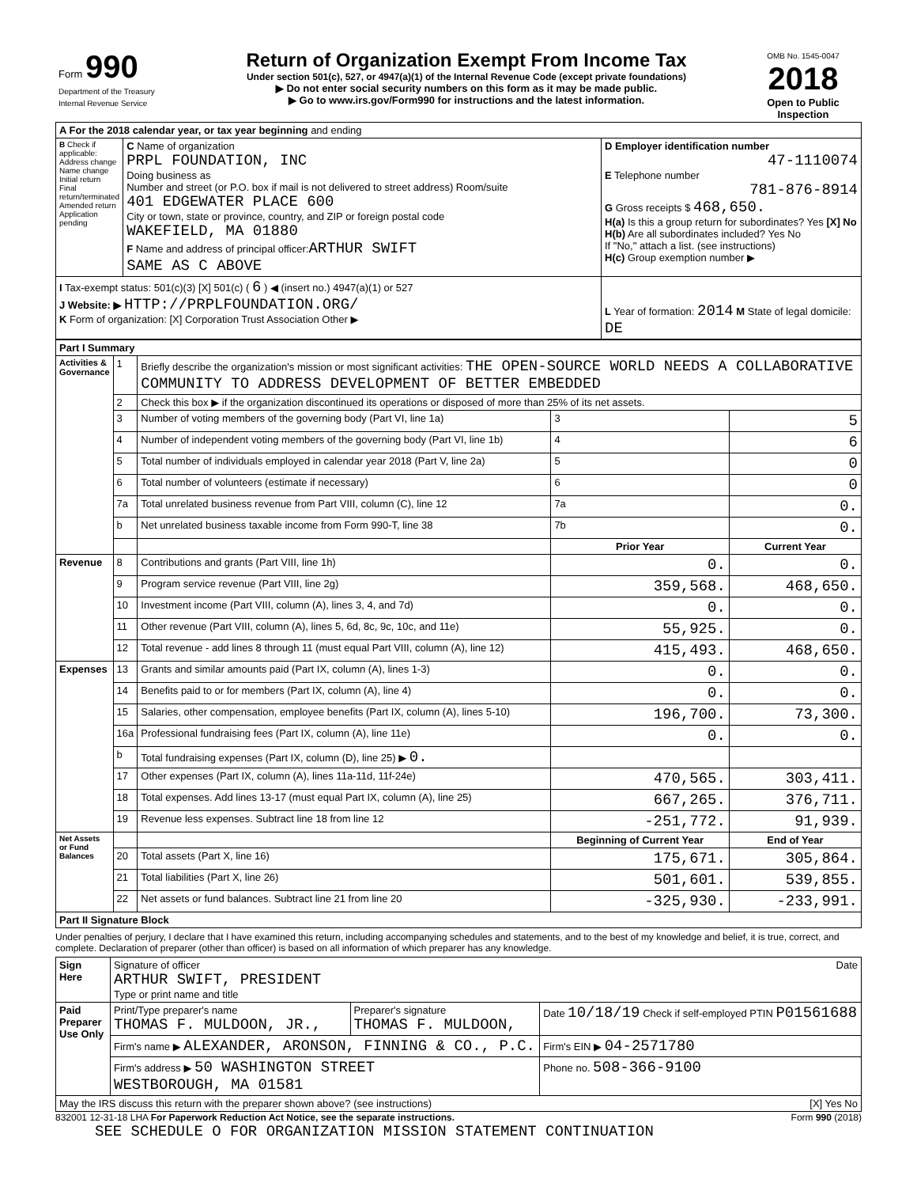| Form 990 Department of the Treasury Internal Revenue Service | Return of Organization Exempt From Income Tax Under section 501(c), 527, or 4947(a)(1) of the Internal Revenue Code (except private foundations) ▶ Do not enter social security numbers on this form as it may be made public. ▶ Go to www.irs.gov/Form990 for instructions and the latest information. | OMB No. 1545-0047 2018 Open to Public Inspection |
| A For the 2018 calendar year, or tax year beginning and ending | | |
| B Check if applicable: Address change Name change Initial return Final return/terminated Amended return Application pending | C Name of organization PRPL FOUNDATION, INC Doing business as Number and street (or P.O. box if mail is not delivered to street address) Room/suite 401 EDGEWATER PLACE 600 City or town, state or province, country, and ZIP or foreign postal code WAKEFIELD, MA 01880 F Name and address of principal officer: ARTHUR SWIFT SAME AS C ABOVE | D Employer identification number 47-1110074 E Telephone number 781-876-8914 G Gross receipts $ 468,650. H(a) Is this a group return for subordinates? Yes [X] No H(b) Are all subordinates included? Yes No If "No," attach a list. (see instructions) H(c) Group exemption number ▶ |
| I Tax-exempt status: 501(c)(3) [X] 501(c) ( 6 ) ◀ (insert no.) 4947(a)(1) or 527 J Website: ▶ HTTP://PRPLFOUNDATION.ORG/ K Form of organization: [X] Corporation Trust Association Other ▶ | | L Year of formation: 2014 M State of legal domicile: DE |
| Part I Summary | | | | |
| --- | --- | --- | --- | --- |
| Activities & Governance | 1 | Briefly describe the organization's mission or most significant activities: THE OPEN-SOURCE WORLD NEEDS A COLLABORATIVE COMMUNITY TO ADDRESS DEVELOPMENT OF BETTER EMBEDDED | | |
| | 2 | Check this box ▶ if the organization discontinued its operations or disposed of more than 25% of its net assets. | | |
| | 3 | Number of voting members of the governing body (Part VI, line 1a) | 3 | 5 |
| | 4 | Number of independent voting members of the governing body (Part VI, line 1b) | 4 | 6 |
| | 5 | Total number of individuals employed in calendar year 2018 (Part V, line 2a) | 5 | 0 |
| | 6 | Total number of volunteers (estimate if necessary) | 6 | 0 |
| | 7a | Total unrelated business revenue from Part VIII, column (C), line 12 | 7a | 0. |
| | b | Net unrelated business taxable income from Form 990-T, line 38 | 7b | 0. |
| | | | Prior Year | Current Year |
| Revenue | 8 | Contributions and grants (Part VIII, line 1h) | 0. | 0. |
| | 9 | Program service revenue (Part VIII, line 2g) | 359,568. | 468,650. |
| | 10 | Investment income (Part VIII, column (A), lines 3, 4, and 7d) | 0. | 0. |
| | 11 | Other revenue (Part VIII, column (A), lines 5, 6d, 8c, 9c, 10c, and 11e) | 55,925. | 0. |
| | 12 | Total revenue - add lines 8 through 11 (must equal Part VIII, column (A), line 12) | 415,493. | 468,650. |
| Expenses | 13 | Grants and similar amounts paid (Part IX, column (A), lines 1-3) | 0. | 0. |
| | 14 | Benefits paid to or for members (Part IX, column (A), line 4) | 0. | 0. |
| | 15 | Salaries, other compensation, employee benefits (Part IX, column (A), lines 5-10) | 196,700. | 73,300. |
| | 16a | Professional fundraising fees (Part IX, column (A), line 11e) | 0. | 0. |
| | b | Total fundraising expenses (Part IX, column (D), line 25) ▶ 0. | | |
| | 17 | Other expenses (Part IX, column (A), lines 11a-11d, 11f-24e) | 470,565. | 303,411. |
| | 18 | Total expenses. Add lines 13-17 (must equal Part IX, column (A), line 25) | 667,265. | 376,711. |
| | 19 | Revenue less expenses. Subtract line 18 from line 12 | -251,772. | 91,939. |
| Net Assets or Fund Balances | | | Beginning of Current Year | End of Year |
| | 20 | Total assets (Part X, line 16) | 175,671. | 305,864. |
| | 21 | Total liabilities (Part X, line 26) | 501,601. | 539,855. |
| | 22 | Net assets or fund balances. Subtract line 21 from line 20 | -325,930. | -233,991. |
| Part II Signature Block | | | | |
Under penalties of perjury, I declare that I have examined this return, including accompanying schedules and statements, and to the best of my knowledge and belief, it is true, correct, and complete. Declaration of preparer (other than officer) is based on all information of which preparer has any knowledge.
| Sign Here | Signature of officer Date ARTHUR SWIFT, PRESIDENT Type or print name and title | | |
| Paid Preparer Use Only | Print/Type preparer's name THOMAS F. MULDOON, JR., | Preparer's signature THOMAS F. MULDOON, | Date 10/18/19 Check if self-employed PTIN P01561688 |
| | Firm's name ▶ ALEXANDER, ARONSON, FINNING & CO., P.C. | | Firm's EIN ▶ 04-2571780 |
| | Firm's address ▶ 50 WASHINGTON STREET WESTBOROUGH, MA 01581 | | Phone no. 508-366-9100 |
| May the IRS discuss this return with the preparer shown above? (see instructions) [X] Yes No | | | |
832001 12-31-18 LHA For Paperwork Reduction Act Notice, see the separate instructions. Form 990 (2018)
SEE SCHEDULE O FOR ORGANIZATION MISSION STATEMENT CONTINUATION